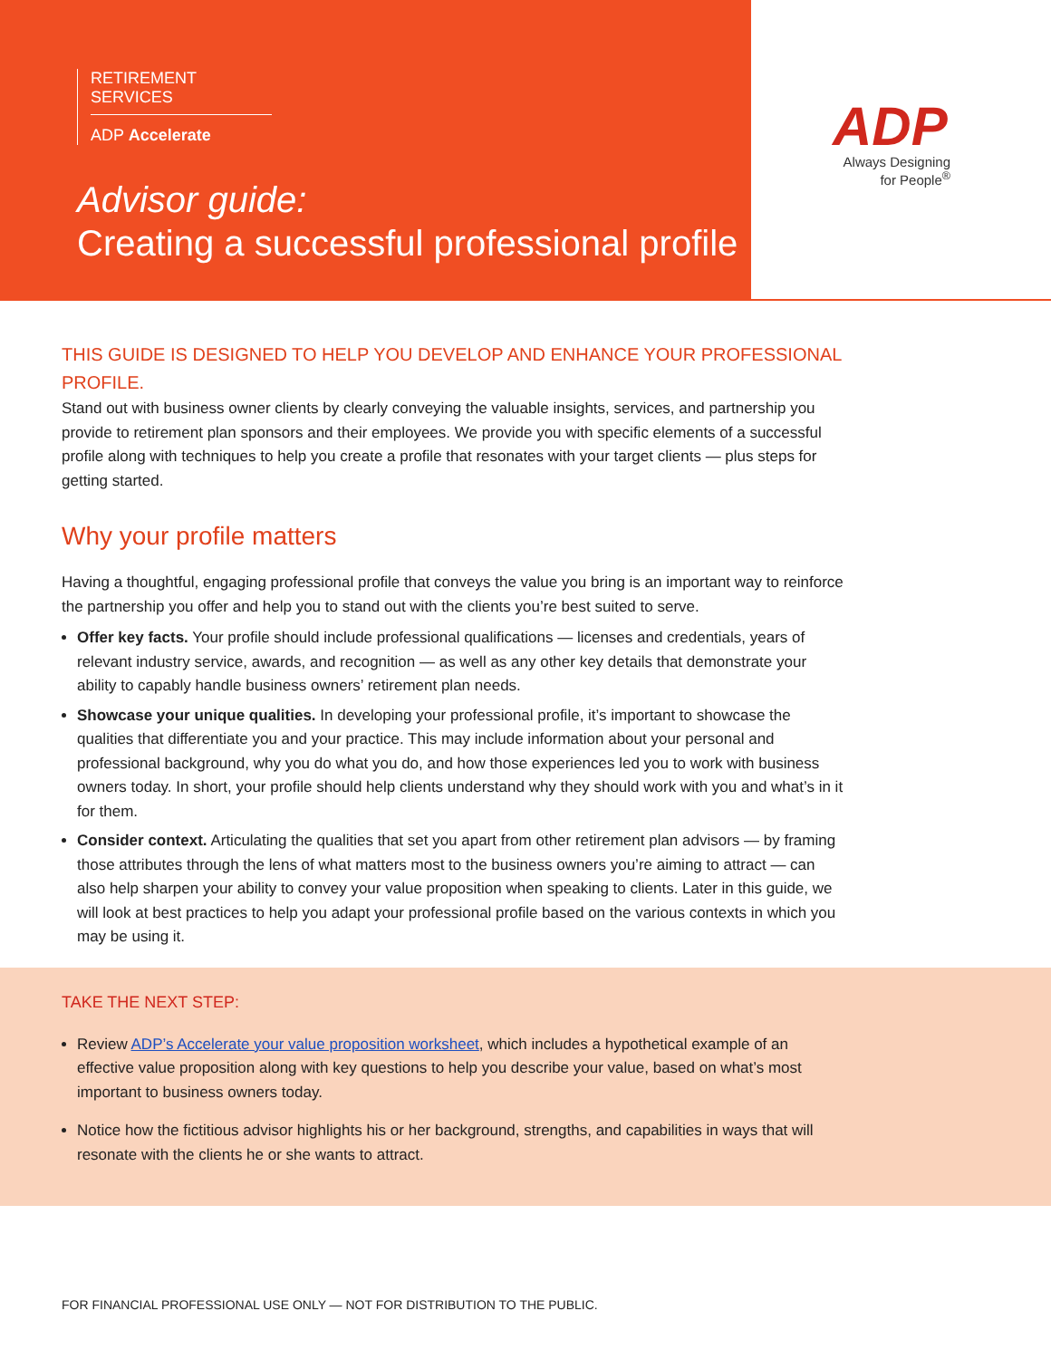RETIREMENT SERVICES
ADP Accelerate
Advisor guide:
Creating a successful professional profile
ADP
Always Designing
for People<sup>®</sup>
THIS GUIDE IS DESIGNED TO HELP YOU DEVELOP AND ENHANCE YOUR PROFESSIONAL PROFILE.
Stand out with business owner clients by clearly conveying the valuable insights, services, and partnership you provide to retirement plan sponsors and their employees. We provide you with specific elements of a successful profile along with techniques to help you create a profile that resonates with your target clients — plus steps for getting started.
Why your profile matters
Having a thoughtful, engaging professional profile that conveys the value you bring is an important way to reinforce the partnership you offer and help you to stand out with the clients you’re best suited to serve.
Offer key facts. Your profile should include professional qualifications — licenses and credentials, years of relevant industry service, awards, and recognition — as well as any other key details that demonstrate your ability to capably handle business owners’ retirement plan needs.
Showcase your unique qualities. In developing your professional profile, it’s important to showcase the qualities that differentiate you and your practice. This may include information about your personal and professional background, why you do what you do, and how those experiences led you to work with business owners today. In short, your profile should help clients understand why they should work with you and what’s in it for them.
Consider context. Articulating the qualities that set you apart from other retirement plan advisors — by framing those attributes through the lens of what matters most to the business owners you’re aiming to attract — can also help sharpen your ability to convey your value proposition when speaking to clients. Later in this guide, we will look at best practices to help you adapt your professional profile based on the various contexts in which you may be using it.
TAKE THE NEXT STEP:
Review ADP’s Accelerate your value proposition worksheet, which includes a hypothetical example of an effective value proposition along with key questions to help you describe your value, based on what’s most important to business owners today.
Notice how the fictitious advisor highlights his or her background, strengths, and capabilities in ways that will resonate with the clients he or she wants to attract.
FOR FINANCIAL PROFESSIONAL USE ONLY — NOT FOR DISTRIBUTION TO THE PUBLIC.